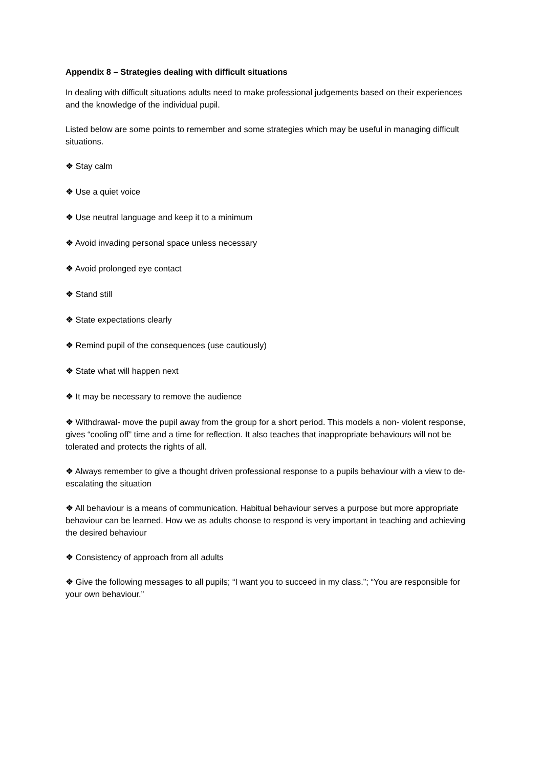Appendix 8 – Strategies dealing with difficult situations
In dealing with difficult situations adults need to make professional judgements based on their experiences and the knowledge of the individual pupil.
Listed below are some points to remember and some strategies which may be useful in managing difficult situations.
❖ Stay calm
❖ Use a quiet voice
❖ Use neutral language and keep it to a minimum
❖ Avoid invading personal space unless necessary
❖ Avoid prolonged eye contact
❖ Stand still
❖ State expectations clearly
❖ Remind pupil of the consequences (use cautiously)
❖ State what will happen next
❖ It may be necessary to remove the audience
❖ Withdrawal- move the pupil away from the group for a short period. This models a non- violent response, gives “cooling off” time and a time for reflection. It also teaches that inappropriate behaviours will not be tolerated and protects the rights of all.
❖ Always remember to give a thought driven professional response to a pupils behaviour with a view to de-escalating the situation
❖ All behaviour is a means of communication. Habitual behaviour serves a purpose but more appropriate behaviour can be learned. How we as adults choose to respond is very important in teaching and achieving the desired behaviour
❖ Consistency of approach from all adults
❖ Give the following messages to all pupils; “I want you to succeed in my class.”; “You are responsible for your own behaviour.”